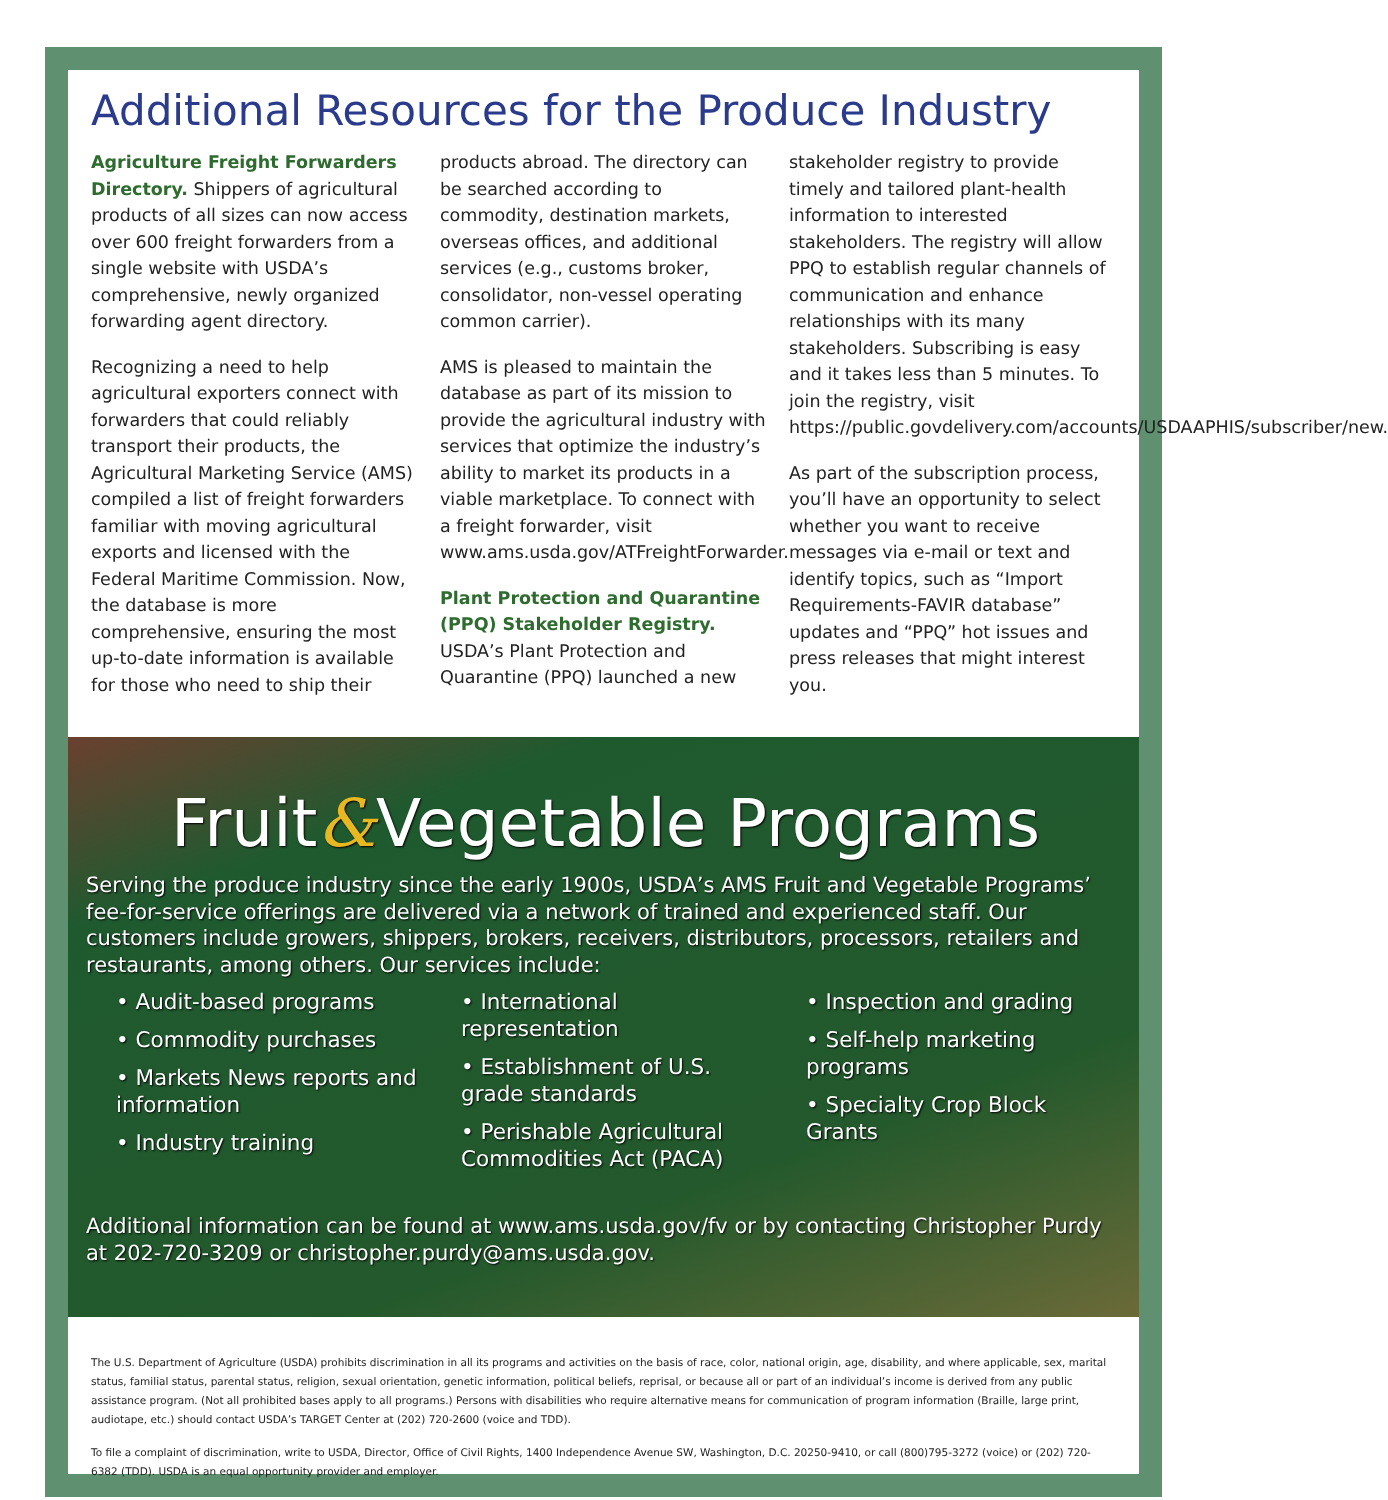Additional Resources for the Produce Industry
Agriculture Freight Forwarders Directory. Shippers of agricultural products of all sizes can now access over 600 freight forwarders from a single website with USDA’s comprehensive, newly organized forwarding agent directory.
Recognizing a need to help agricultural exporters connect with forwarders that could reliably transport their products, the Agricultural Marketing Service (AMS) compiled a list of freight forwarders familiar with moving agricultural exports and licensed with the Federal Maritime Commission. Now, the database is more comprehensive, ensuring the most up-to-date information is available for those who need to ship their
products abroad. The directory can be searched according to commodity, destination markets, overseas offices, and additional services (e.g., customs broker, consolidator, non-vessel operating common carrier).
AMS is pleased to maintain the database as part of its mission to provide the agricultural industry with services that optimize the industry’s ability to market its products in a viable marketplace. To connect with a freight forwarder, visit www.ams.usda.gov/ATFreightForwarder.
Plant Protection and Quarantine (PPQ) Stakeholder Registry.
USDA’s Plant Protection and Quarantine (PPQ) launched a new
stakeholder registry to provide timely and tailored plant-health information to interested stakeholders. The registry will allow PPQ to establish regular channels of communication and enhance relationships with its many stakeholders. Subscribing is easy and it takes less than 5 minutes. To join the registry, visit https://public.govdelivery.com/accounts/USDAAPHIS/subscriber/new.
As part of the subscription process, you’ll have an opportunity to select whether you want to receive messages via e-mail or text and identify topics, such as “Import Requirements-FAVIR database” updates and “PPQ” hot issues and press releases that might interest you.
Fruit&Vegetable Programs
Serving the produce industry since the early 1900s, USDA’s AMS Fruit and Vegetable Programs’ fee-for-service offerings are delivered via a network of trained and experienced staff. Our customers include growers, shippers, brokers, receivers, distributors, processors, retailers and restaurants, among others. Our services include:
• Audit-based programs
• Commodity purchases
• Markets News reports and information
• Industry training
• International representation
• Establishment of U.S. grade standards
• Perishable Agricultural Commodities Act (PACA)
• Inspection and grading
• Self-help marketing programs
• Specialty Crop Block Grants
Additional information can be found at www.ams.usda.gov/fv or by contacting Christopher Purdy at 202-720-3209 or christopher.purdy@ams.usda.gov.
The U.S. Department of Agriculture (USDA) prohibits discrimination in all its programs and activities on the basis of race, color, national origin, age, disability, and where applicable, sex, marital status, familial status, parental status, religion, sexual orientation, genetic information, political beliefs, reprisal, or because all or part of an individual’s income is derived from any public assistance program. (Not all prohibited bases apply to all programs.) Persons with disabilities who require alternative means for communication of program information (Braille, large print, audiotape, etc.) should contact USDA’s TARGET Center at (202) 720-2600 (voice and TDD).
To file a complaint of discrimination, write to USDA, Director, Office of Civil Rights, 1400 Independence Avenue SW, Washington, D.C. 20250-9410, or call (800)795-3272 (voice) or (202) 720-6382 (TDD). USDA is an equal opportunity provider and employer.